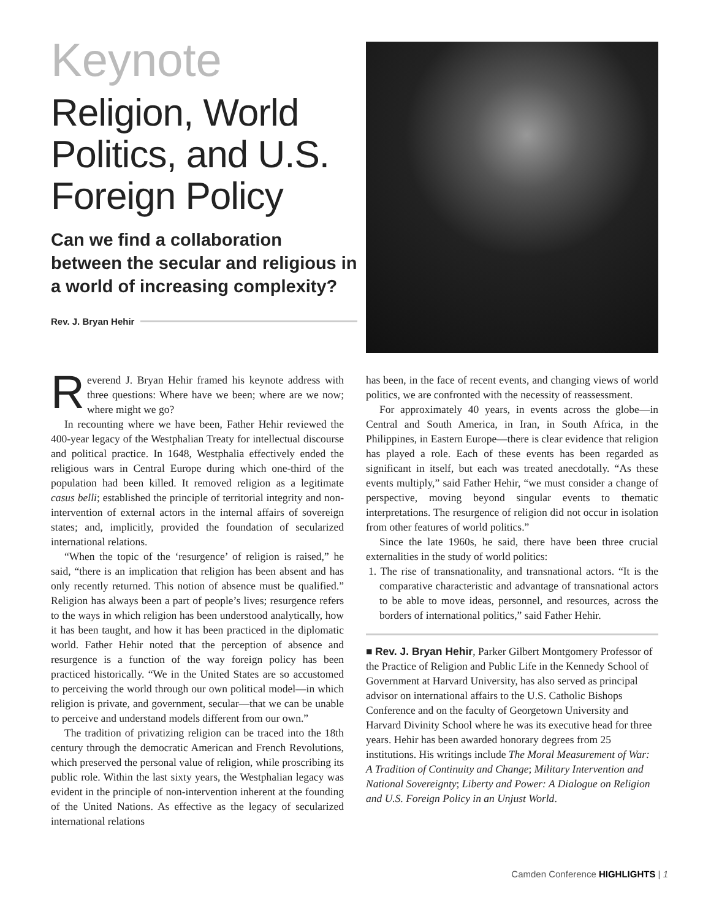Keynote
Religion, World Politics, and U.S. Foreign Policy
Can we find a collaboration between the secular and religious in a world of increasing complexity?
Rev. J. Bryan Hehir
Reverend J. Bryan Hehir framed his keynote address with three questions: Where have we been; where are we now; where might we go?
In recounting where we have been, Father Hehir reviewed the 400-year legacy of the Westphalian Treaty for intellectual discourse and political practice. In 1648, Westphalia effectively ended the religious wars in Central Europe during which one-third of the population had been killed. It removed religion as a legitimate casus belli; established the principle of territorial integrity and non-intervention of external actors in the internal affairs of sovereign states; and, implicitly, provided the foundation of secularized international relations.
“When the topic of the ‘resurgence’ of religion is raised,” he said, “there is an implication that religion has been absent and has only recently returned. This notion of absence must be qualified.” Religion has always been a part of people’s lives; resurgence refers to the ways in which religion has been understood analytically, how it has been taught, and how it has been practiced in the diplomatic world. Father Hehir noted that the perception of absence and resurgence is a function of the way foreign policy has been practiced historically. “We in the United States are so accustomed to perceiving the world through our own political model—in which religion is private, and government, secular—that we can be unable to perceive and understand models different from our own.”
The tradition of privatizing religion can be traced into the 18th century through the democratic American and French Revolutions, which preserved the personal value of religion, while proscribing its public role. Within the last sixty years, the Westphalian legacy was evident in the principle of non-intervention inherent at the founding of the United Nations. As effective as the legacy of secularized international relations
has been, in the face of recent events, and changing views of world politics, we are confronted with the necessity of reassessment.
For approximately 40 years, in events across the globe—in Central and South America, in Iran, in South Africa, in the Philippines, in Eastern Europe—there is clear evidence that religion has played a role. Each of these events has been regarded as significant in itself, but each was treated anecdotally. “As these events multiply,” said Father Hehir, “we must consider a change of perspective, moving beyond singular events to thematic interpretations. The resurgence of religion did not occur in isolation from other features of world politics.”
Since the late 1960s, he said, there have been three crucial externalities in the study of world politics:
1. The rise of transnationality, and transnational actors. “It is the comparative characteristic and advantage of transnational actors to be able to move ideas, personnel, and resources, across the borders of international politics,” said Father Hehir.
■ Rev. J. Bryan Hehir, Parker Gilbert Montgomery Professor of the Practice of Religion and Public Life in the Kennedy School of Government at Harvard University, has also served as principal advisor on international affairs to the U.S. Catholic Bishops Conference and on the faculty of Georgetown University and Harvard Divinity School where he was its executive head for three years. Hehir has been awarded honorary degrees from 25 institutions. His writings include The Moral Measurement of War: A Tradition of Continuity and Change; Military Intervention and National Sovereignty; Liberty and Power: A Dialogue on Religion and U.S. Foreign Policy in an Unjust World.
Camden Conference HIGHLIGHTS | 1